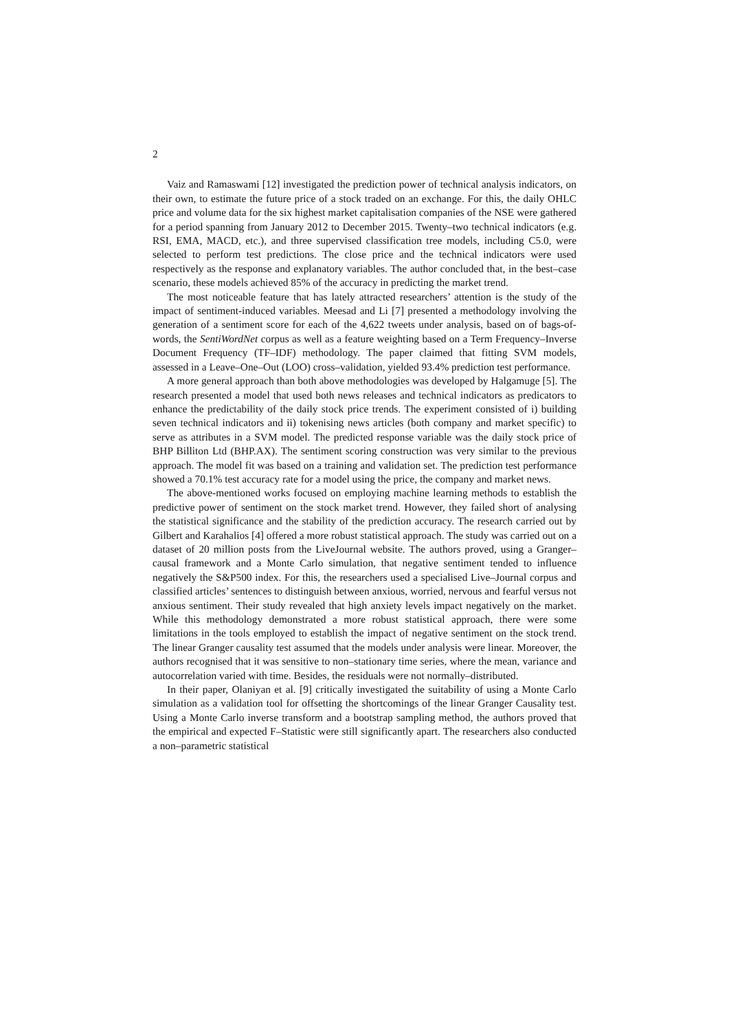2
Vaiz and Ramaswami [12] investigated the prediction power of technical analysis indicators, on their own, to estimate the future price of a stock traded on an exchange. For this, the daily OHLC price and volume data for the six highest market capitalisation companies of the NSE were gathered for a period spanning from January 2012 to December 2015. Twenty–two technical indicators (e.g. RSI, EMA, MACD, etc.), and three supervised classification tree models, including C5.0, were selected to perform test predictions. The close price and the technical indicators were used respectively as the response and explanatory variables. The author concluded that, in the best–case scenario, these models achieved 85% of the accuracy in predicting the market trend.
The most noticeable feature that has lately attracted researchers’ attention is the study of the impact of sentiment-induced variables. Meesad and Li [7] presented a methodology involving the generation of a sentiment score for each of the 4,622 tweets under analysis, based on of bags-of-words, the SentiWordNet corpus as well as a feature weighting based on a Term Frequency–Inverse Document Frequency (TF–IDF) methodology. The paper claimed that fitting SVM models, assessed in a Leave–One–Out (LOO) cross–validation, yielded 93.4% prediction test performance.
A more general approach than both above methodologies was developed by Halgamuge [5]. The research presented a model that used both news releases and technical indicators as predicators to enhance the predictability of the daily stock price trends. The experiment consisted of i) building seven technical indicators and ii) tokenising news articles (both company and market specific) to serve as attributes in a SVM model. The predicted response variable was the daily stock price of BHP Billiton Ltd (BHP.AX). The sentiment scoring construction was very similar to the previous approach. The model fit was based on a training and validation set. The prediction test performance showed a 70.1% test accuracy rate for a model using the price, the company and market news.
The above-mentioned works focused on employing machine learning methods to establish the predictive power of sentiment on the stock market trend. However, they failed short of analysing the statistical significance and the stability of the prediction accuracy. The research carried out by Gilbert and Karahalios [4] offered a more robust statistical approach. The study was carried out on a dataset of 20 million posts from the LiveJournal website. The authors proved, using a Granger–causal framework and a Monte Carlo simulation, that negative sentiment tended to influence negatively the S&P500 index. For this, the researchers used a specialised Live–Journal corpus and classified articles’ sentences to distinguish between anxious, worried, nervous and fearful versus not anxious sentiment. Their study revealed that high anxiety levels impact negatively on the market. While this methodology demonstrated a more robust statistical approach, there were some limitations in the tools employed to establish the impact of negative sentiment on the stock trend. The linear Granger causality test assumed that the models under analysis were linear. Moreover, the authors recognised that it was sensitive to non–stationary time series, where the mean, variance and autocorrelation varied with time. Besides, the residuals were not normally–distributed.
In their paper, Olaniyan et al. [9] critically investigated the suitability of using a Monte Carlo simulation as a validation tool for offsetting the shortcomings of the linear Granger Causality test. Using a Monte Carlo inverse transform and a bootstrap sampling method, the authors proved that the empirical and expected F–Statistic were still significantly apart. The researchers also conducted a non–parametric statistical